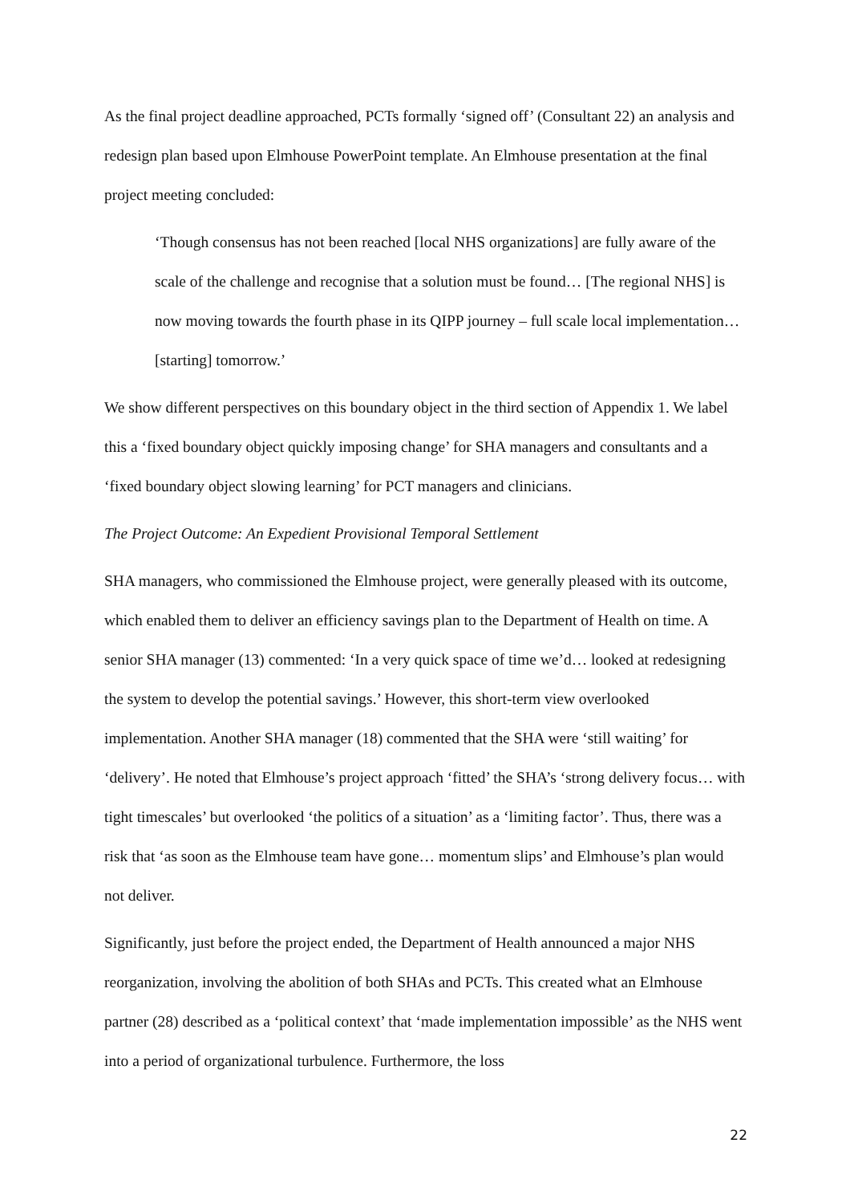As the final project deadline approached, PCTs formally ‘signed off’ (Consultant 22) an analysis and redesign plan based upon Elmhouse PowerPoint template. An Elmhouse presentation at the final project meeting concluded:
‘Though consensus has not been reached [local NHS organizations] are fully aware of the scale of the challenge and recognise that a solution must be found… [The regional NHS] is now moving towards the fourth phase in its QIPP journey – full scale local implementation… [starting] tomorrow.’
We show different perspectives on this boundary object in the third section of Appendix 1. We label this a ‘fixed boundary object quickly imposing change’ for SHA managers and consultants and a ‘fixed boundary object slowing learning’ for PCT managers and clinicians.
The Project Outcome: An Expedient Provisional Temporal Settlement
SHA managers, who commissioned the Elmhouse project, were generally pleased with its outcome, which enabled them to deliver an efficiency savings plan to the Department of Health on time. A senior SHA manager (13) commented: ‘In a very quick space of time we’d… looked at redesigning the system to develop the potential savings.’ However, this short-term view overlooked implementation. Another SHA manager (18) commented that the SHA were ‘still waiting’ for ‘delivery’. He noted that Elmhouse’s project approach ‘fitted’ the SHA’s ‘strong delivery focus… with tight timescales’ but overlooked ‘the politics of a situation’ as a ‘limiting factor’. Thus, there was a risk that ‘as soon as the Elmhouse team have gone… momentum slips’ and Elmhouse’s plan would not deliver.
Significantly, just before the project ended, the Department of Health announced a major NHS reorganization, involving the abolition of both SHAs and PCTs. This created what an Elmhouse partner (28) described as a ‘political context’ that ‘made implementation impossible’ as the NHS went into a period of organizational turbulence. Furthermore, the loss
22